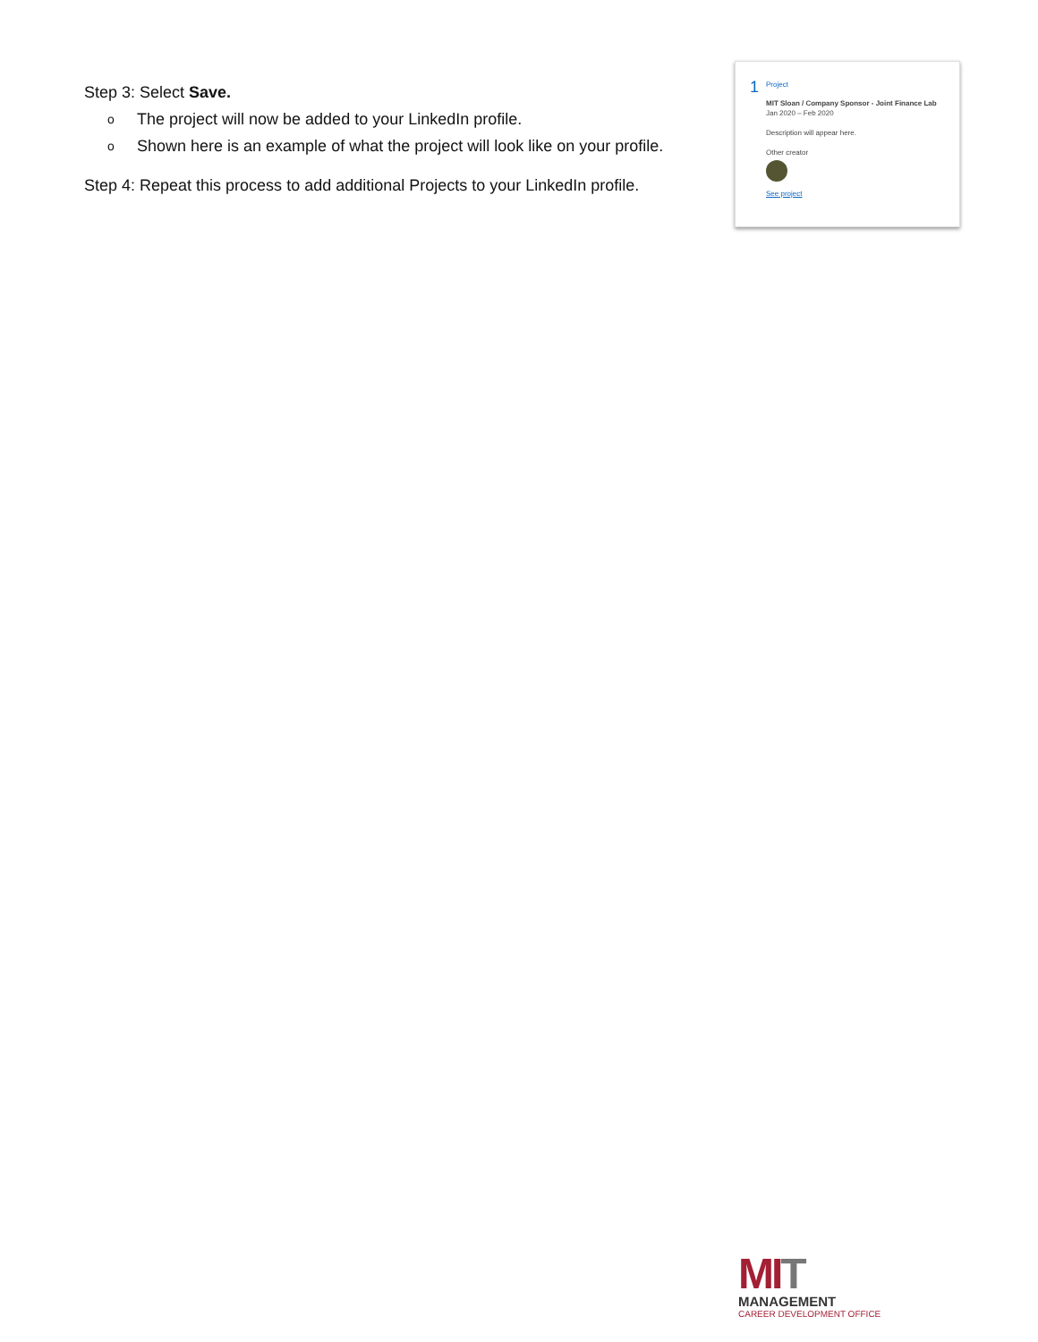Step 3: Select Save.
o The project will now be added to your LinkedIn profile.
o Shown here is an example of what the project will look like on your profile.
Step 4: Repeat this process to add additional Projects to your LinkedIn profile.
1
Project
MIT Sloan / Company Sponsor - Joint Finance Lab
Jan 2020 – Feb 2020
Description will appear here.
Other creator
See project
MIT
MANAGEMENT
CAREER DEVELOPMENT OFFICE